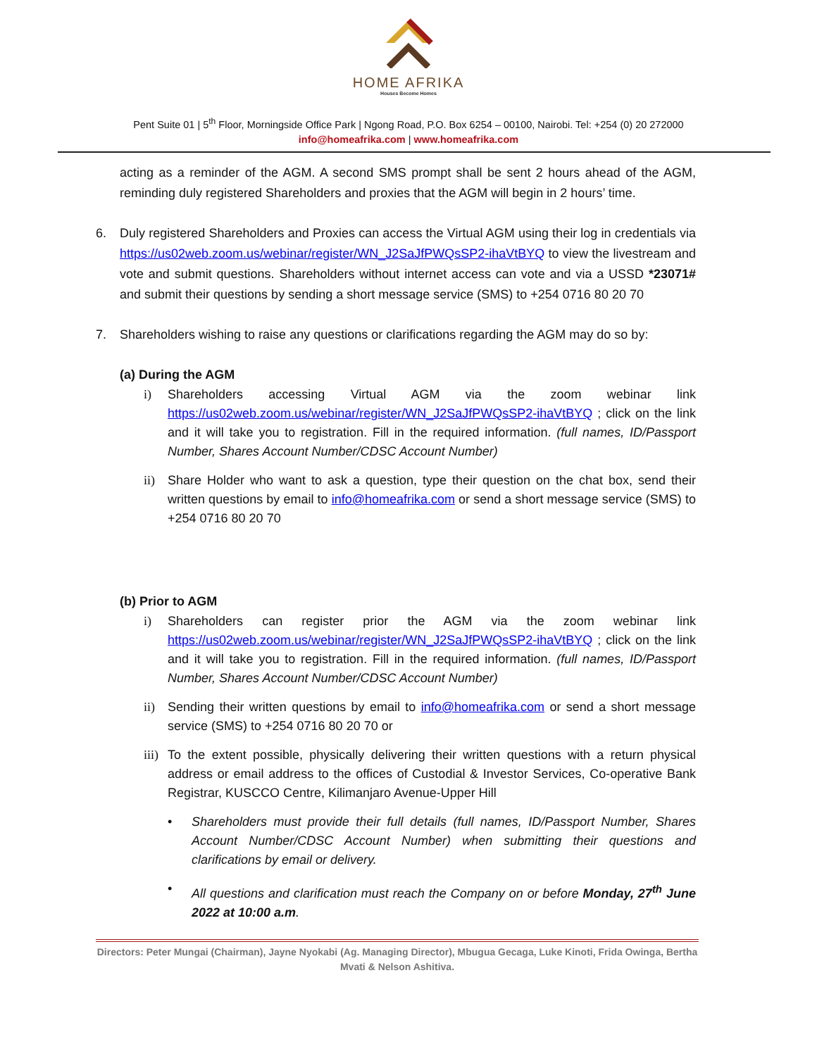HOME AFRIKA
Houses Become Homes
Pent Suite 01 | 5<sup>th</sup> Floor, Morningside Office Park | Ngong Road, P.O. Box 6254 – 00100, Nairobi. Tel: +254 (0) 20 272000
info@homeafrika.com | www.homeafrika.com
acting as a reminder of the AGM. A second SMS prompt shall be sent 2 hours ahead of the AGM, reminding duly registered Shareholders and proxies that the AGM will begin in 2 hours’ time.
6. Duly registered Shareholders and Proxies can access the Virtual AGM using their log in credentials via https://us02web.zoom.us/webinar/register/WN_J2SaJfPWQsSP2-ihaVtBYQ to view the livestream and vote and submit questions. Shareholders without internet access can vote and via a USSD *23071# and submit their questions by sending a short message service (SMS) to +254 0716 80 20 70
7. Shareholders wishing to raise any questions or clarifications regarding the AGM may do so by:
(a) During the AGM
i) Shareholders accessing Virtual AGM via the zoom webinar link https://us02web.zoom.us/webinar/register/WN_J2SaJfPWQsSP2-ihaVtBYQ ; click on the link and it will take you to registration. Fill in the required information. (full names, ID/Passport Number, Shares Account Number/CDSC Account Number)
ii) Share Holder who want to ask a question, type their question on the chat box, send their written questions by email to info@homeafrika.com or send a short message service (SMS) to +254 0716 80 20 70
(b) Prior to AGM
i) Shareholders can register prior the AGM via the zoom webinar link https://us02web.zoom.us/webinar/register/WN_J2SaJfPWQsSP2-ihaVtBYQ ; click on the link and it will take you to registration. Fill in the required information. (full names, ID/Passport Number, Shares Account Number/CDSC Account Number)
ii) Sending their written questions by email to info@homeafrika.com or send a short message service (SMS) to +254 0716 80 20 70 or
iii)
To the extent possible, physically delivering their written questions with a return physical address or email address to the offices of Custodial & Investor Services, Co-operative Bank Registrar, KUSCCO Centre, Kilimanjaro Avenue-Upper Hill
• Shareholders must provide their full details (full names, ID/Passport Number, Shares Account Number/CDSC Account Number) when submitting their questions and clarifications by email or delivery.
• All questions and clarification must reach the Company on or before Monday, 27<sup>th</sup> June 2022 at 10:00 a.m.
Directors: Peter Mungai (Chairman), Jayne Nyokabi (Ag. Managing Director), Mbugua Gecaga, Luke Kinoti, Frida Owinga, Bertha Mvati & Nelson Ashitiva.